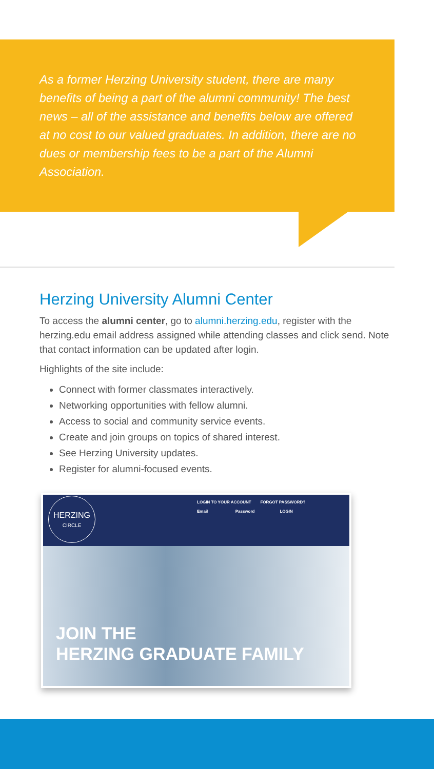As a former Herzing University student, there are many benefits of being a part of the alumni community! The best news – all of the assistance and benefits below are offered at no cost to our valued graduates. In addition, there are no dues or membership fees to be a part of the Alumni Association.
Herzing University Alumni Center
To access the alumni center, go to alumni.herzing.edu, register with the herzing.edu email address assigned while attending classes and click send. Note that contact information can be updated after login.
Highlights of the site include:
Connect with former classmates interactively.
Networking opportunities with fellow alumni.
Access to social and community service events.
Create and join groups on topics of shared interest.
See Herzing University updates.
Register for alumni-focused events.
HERZING
CIRCLE
LOGIN TO YOUR ACCOUNT FORGOT PASSWORD?
Email Password LOGIN
JOIN THE
HERZING GRADUATE FAMILY